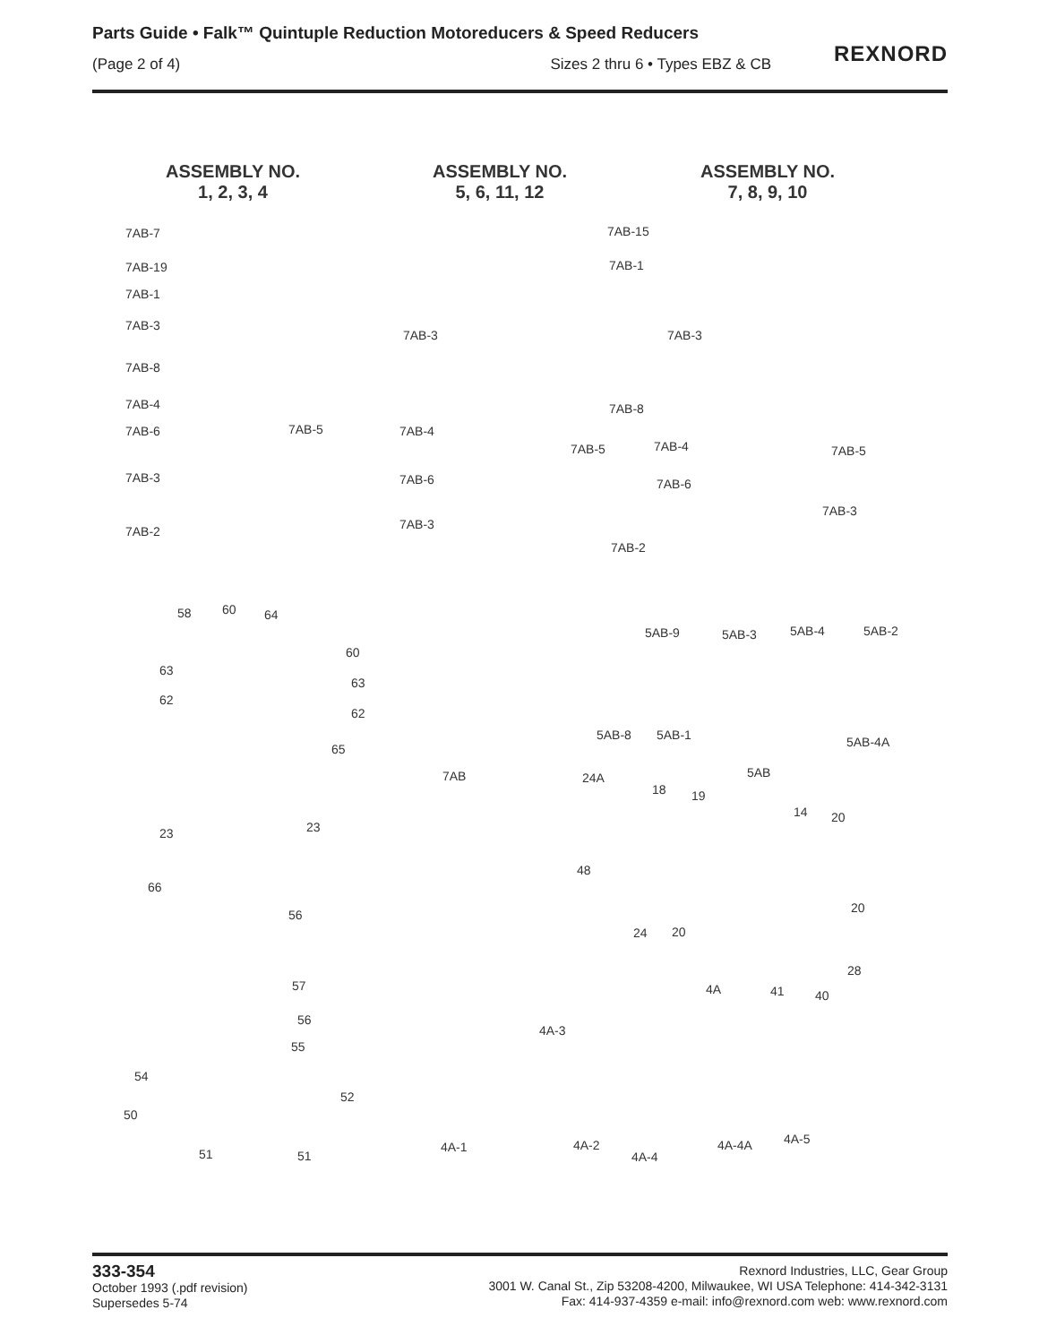Parts Guide • Falk™ Quintuple Reduction Motoreducers & Speed Reducers
(Page 2 of 4) Sizes 2 thru 6 • Types EBZ & CB
REXNORD
ASSEMBLY NO.
1, 2, 3, 4
ASSEMBLY NO.
5, 6, 11, 12
ASSEMBLY NO.
7, 8, 9, 10
7AB-7
7AB-19
7AB-1
7AB-3
7AB-8
7AB-4
7AB-6 7AB-5
7AB-3
7AB-2
7AB-15
7AB-1
7AB-3 7AB-3
7AB-8
7AB-4
7AB-5 7AB-4 7AB-5
7AB-6 7AB-6
7AB-3
7AB-3
7AB-2
58 60 64
60
63
63
62
62
65
5AB-9 5AB-3 5AB-4 5AB-2
5AB-8 5AB-1 5AB-4A
7AB 5AB 24A
18 19
14 20
23 23
48
66
20 56
24 20
28
4A 41 40
57
56
55
4A-3
54
52
50
51 51
4A-1 4A-2
4A-4
4A-4A 4A-5
333-354
October 1993 (.pdf revision)
Supersedes 5-74
Rexnord Industries, LLC, Gear Group
3001 W. Canal St., Zip 53208-4200, Milwaukee, WI USA Telephone: 414-342-3131
Fax: 414-937-4359 e-mail: info@rexnord.com web: www.rexnord.com